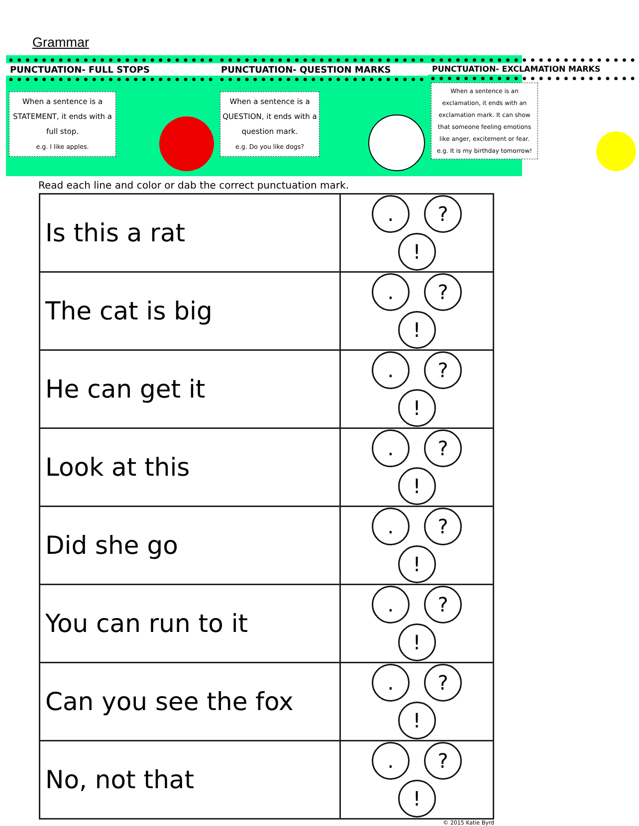Grammar
● ● ● ● ● ● ● ● ● ● ● ● ● ● ● ● ● ● ● ● ● ● ● ● ●
PUNCTUATION- FULL STOPS
● ● ● ● ● ● ● ● ● ● ● ● ● ● ● ● ● ● ● ● ● ● ● ● ●
When a sentence is a STATEMENT, it ends with a full stop.
e.g. I like apples.
● ● ● ● ● ● ● ● ● ● ● ● ● ● ● ● ● ● ● ● ● ● ● ● ●
PUNCTUATION- QUESTION MARKS
● ● ● ● ● ● ● ● ● ● ● ● ● ● ● ● ● ● ● ● ● ● ● ● ●
When a sentence is a QUESTION, it ends with a question mark.
e.g. Do you like dogs?
● ● ● ● ● ● ● ● ● ● ● ● ● ● ● ● ● ● ● ● ● ● ● ● ●
PUNCTUATION- EXCLAMATION MARKS
● ● ● ● ● ● ● ● ● ● ● ● ● ● ● ● ● ● ● ● ● ● ● ● ●
When a sentence is an exclamation, it ends with an exclamation mark. It can show that someone feeling emotions like anger, excitement or fear.
e.g. It is my birthday tomorrow!
Read each line and color or dab the correct punctuation mark.
| Is this a rat | . ? ! |
| The cat is big | . ? ! |
| He can get it | . ? ! |
| Look at this | . ? ! |
| Did she go | . ? ! |
| You can run to it | . ? ! |
| Can you see the fox | . ? ! |
| No, not that | . ? ! |
© 2015 Katie Byrd